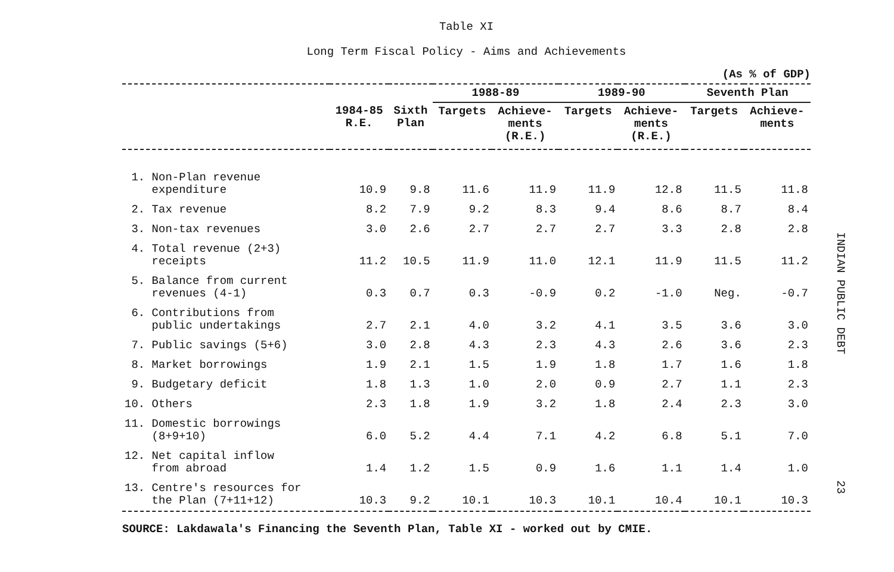Table XI
Long Term Fiscal Policy - Aims and Achievements
(As % of GDP)
| | | | 1988-89 | | 1989-90 | | Seventh Plan | |
| --- | --- | --- | --- | --- | --- | --- | --- | --- |
| | 1984-85 R.E. | Sixth Plan | Targets | Achieve- ments (R.E.) | Targets | Achieve- ments (R.E.) | Targets | Achieve- ments |
| 1. Non-Plan revenue expenditure | 10.9 | 9.8 | 11.6 | 11.9 | 11.9 | 12.8 | 11.5 | 11.8 |
| 2. Tax revenue | 8.2 | 7.9 | 9.2 | 8.3 | 9.4 | 8.6 | 8.7 | 8.4 |
| 3. Non-tax revenues | 3.0 | 2.6 | 2.7 | 2.7 | 2.7 | 3.3 | 2.8 | 2.8 |
| 4. Total revenue (2+3) receipts | 11.2 | 10.5 | 11.9 | 11.0 | 12.1 | 11.9 | 11.5 | 11.2 |
| 5. Balance from current revenues (4-1) | 0.3 | 0.7 | 0.3 | -0.9 | 0.2 | -1.0 | Neg. | -0.7 |
| 6. Contributions from public undertakings | 2.7 | 2.1 | 4.0 | 3.2 | 4.1 | 3.5 | 3.6 | 3.0 |
| 7. Public savings (5+6) | 3.0 | 2.8 | 4.3 | 2.3 | 4.3 | 2.6 | 3.6 | 2.3 |
| 8. Market borrowings | 1.9 | 2.1 | 1.5 | 1.9 | 1.8 | 1.7 | 1.6 | 1.8 |
| 9. Budgetary deficit | 1.8 | 1.3 | 1.0 | 2.0 | 0.9 | 2.7 | 1.1 | 2.3 |
| 10. Others | 2.3 | 1.8 | 1.9 | 3.2 | 1.8 | 2.4 | 2.3 | 3.0 |
| 11. Domestic borrowings (8+9+10) | 6.0 | 5.2 | 4.4 | 7.1 | 4.2 | 6.8 | 5.1 | 7.0 |
| 12. Net capital inflow from abroad | 1.4 | 1.2 | 1.5 | 0.9 | 1.6 | 1.1 | 1.4 | 1.0 |
| 13. Centre's resources for the Plan (7+11+12) | 10.3 | 9.2 | 10.1 | 10.3 | 10.1 | 10.4 | 10.1 | 10.3 |
SOURCE: Lakdawala's Financing the Seventh Plan, Table XI - worked out by CMIE.
INDIAN PUBLIC DEBT
23